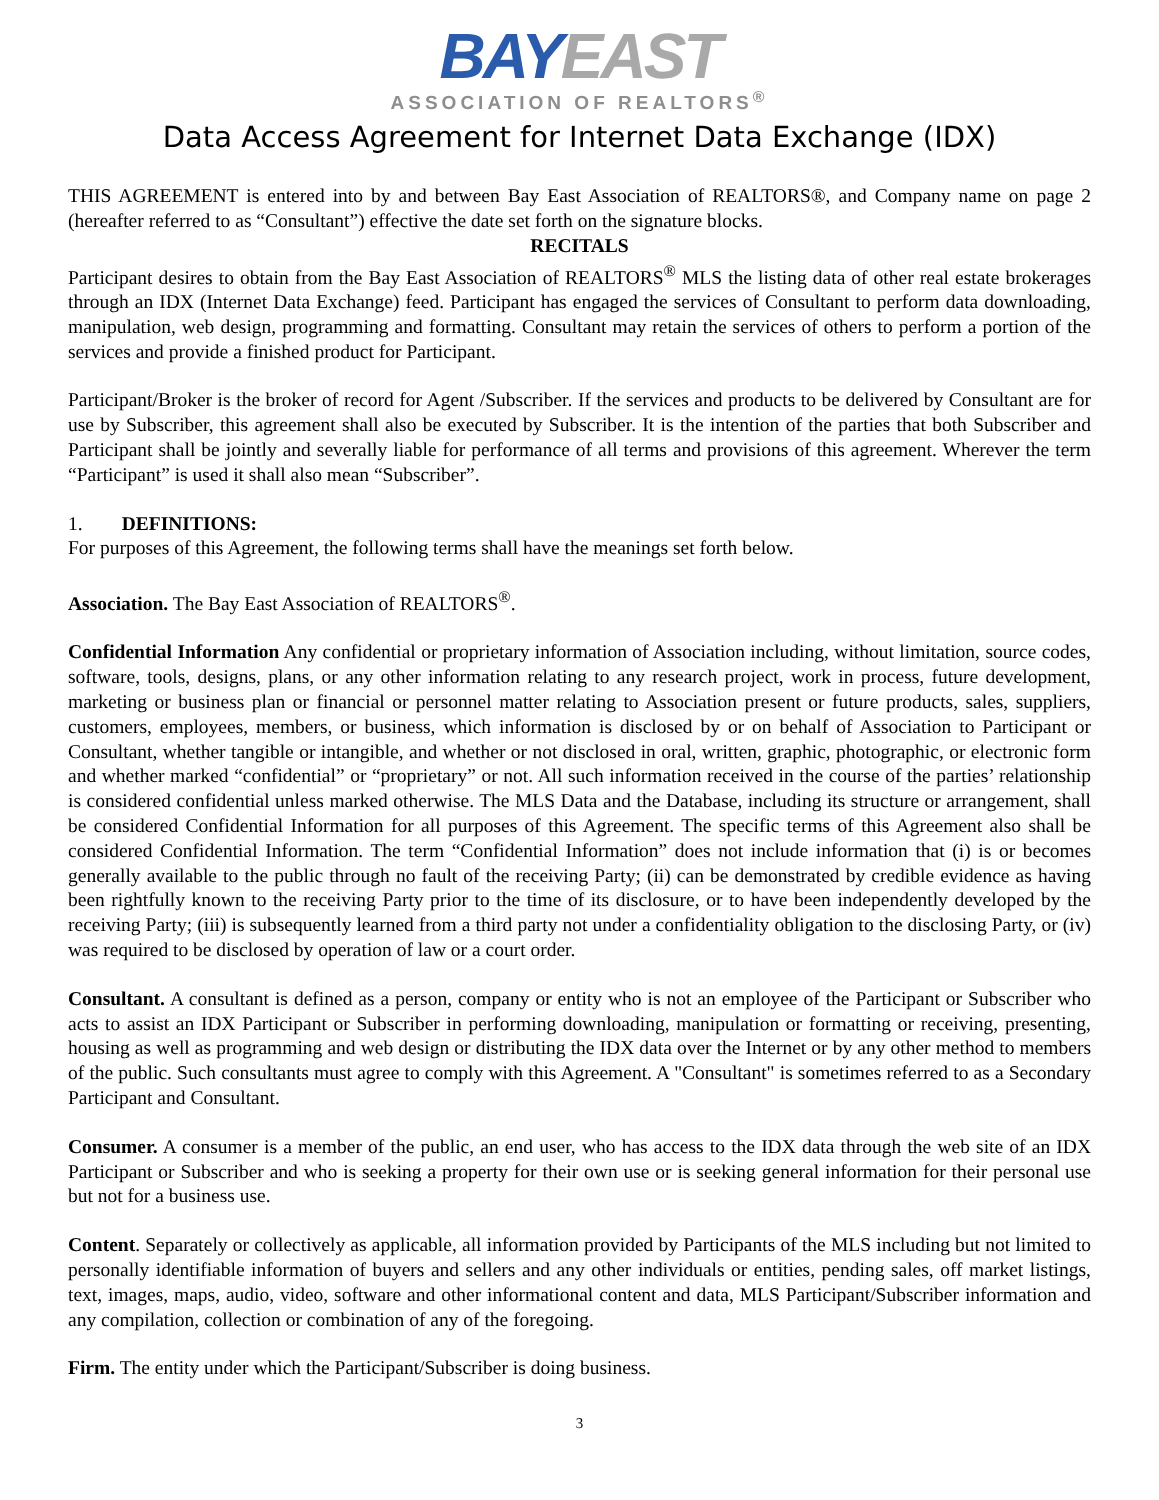BAY EAST
ASSOCIATION OF REALTORS<sup>®</sup>
Data Access Agreement for Internet Data Exchange (IDX)
THIS AGREEMENT is entered into by and between Bay East Association of REALTORS®, and Company name on page 2 (hereafter referred to as “Consultant”) effective the date set forth on the signature blocks.
RECITALS
Participant desires to obtain from the Bay East Association of REALTORS<sup>®</sup> MLS the listing data of other real estate brokerages through an IDX (Internet Data Exchange) feed. Participant has engaged the services of Consultant to perform data downloading, manipulation, web design, programming and formatting. Consultant may retain the services of others to perform a portion of the services and provide a finished product for Participant.
Participant/Broker is the broker of record for Agent /Subscriber. If the services and products to be delivered by Consultant are for use by Subscriber, this agreement shall also be executed by Subscriber. It is the intention of the parties that both Subscriber and Participant shall be jointly and severally liable for performance of all terms and provisions of this agreement. Wherever the term “Participant” is used it shall also mean “Subscriber”.
1. DEFINITIONS:
For purposes of this Agreement, the following terms shall have the meanings set forth below.
Association. The Bay East Association of REALTORS<sup>®</sup>.
Confidential Information Any confidential or proprietary information of Association including, without limitation, source codes, software, tools, designs, plans, or any other information relating to any research project, work in process, future development, marketing or business plan or financial or personnel matter relating to Association present or future products, sales, suppliers, customers, employees, members, or business, which information is disclosed by or on behalf of Association to Participant or Consultant, whether tangible or intangible, and whether or not disclosed in oral, written, graphic, photographic, or electronic form and whether marked “confidential” or “proprietary” or not. All such information received in the course of the parties’ relationship is considered confidential unless marked otherwise. The MLS Data and the Database, including its structure or arrangement, shall be considered Confidential Information for all purposes of this Agreement. The specific terms of this Agreement also shall be considered Confidential Information. The term “Confidential Information” does not include information that (i) is or becomes generally available to the public through no fault of the receiving Party; (ii) can be demonstrated by credible evidence as having been rightfully known to the receiving Party prior to the time of its disclosure, or to have been independently developed by the receiving Party; (iii) is subsequently learned from a third party not under a confidentiality obligation to the disclosing Party, or (iv) was required to be disclosed by operation of law or a court order.
Consultant. A consultant is defined as a person, company or entity who is not an employee of the Participant or Subscriber who acts to assist an IDX Participant or Subscriber in performing downloading, manipulation or formatting or receiving, presenting, housing as well as programming and web design or distributing the IDX data over the Internet or by any other method to members of the public. Such consultants must agree to comply with this Agreement. A "Consultant" is sometimes referred to as a Secondary Participant and Consultant.
Consumer. A consumer is a member of the public, an end user, who has access to the IDX data through the web site of an IDX Participant or Subscriber and who is seeking a property for their own use or is seeking general information for their personal use but not for a business use.
Content. Separately or collectively as applicable, all information provided by Participants of the MLS including but not limited to personally identifiable information of buyers and sellers and any other individuals or entities, pending sales, off market listings, text, images, maps, audio, video, software and other informational content and data, MLS Participant/Subscriber information and any compilation, collection or combination of any of the foregoing.
Firm. The entity under which the Participant/Subscriber is doing business.
3